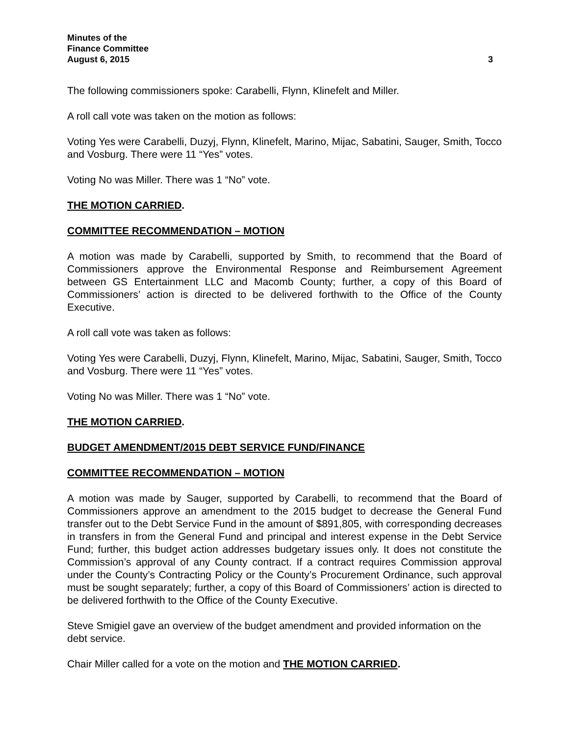Minutes of the
Finance Committee
August 6, 2015 3
The following commissioners spoke: Carabelli, Flynn, Klinefelt and Miller.
A roll call vote was taken on the motion as follows:
Voting Yes were Carabelli, Duzyj, Flynn, Klinefelt, Marino, Mijac, Sabatini, Sauger, Smith, Tocco and Vosburg. There were 11 “Yes” votes.
Voting No was Miller. There was 1 “No” vote.
THE MOTION CARRIED.
COMMITTEE RECOMMENDATION – MOTION
A motion was made by Carabelli, supported by Smith, to recommend that the Board of Commissioners approve the Environmental Response and Reimbursement Agreement between GS Entertainment LLC and Macomb County; further, a copy of this Board of Commissioners’ action is directed to be delivered forthwith to the Office of the County Executive.
A roll call vote was taken as follows:
Voting Yes were Carabelli, Duzyj, Flynn, Klinefelt, Marino, Mijac, Sabatini, Sauger, Smith, Tocco and Vosburg. There were 11 “Yes” votes.
Voting No was Miller. There was 1 “No” vote.
THE MOTION CARRIED.
BUDGET AMENDMENT/2015 DEBT SERVICE FUND/FINANCE
COMMITTEE RECOMMENDATION – MOTION
A motion was made by Sauger, supported by Carabelli, to recommend that the Board of Commissioners approve an amendment to the 2015 budget to decrease the General Fund transfer out to the Debt Service Fund in the amount of $891,805, with corresponding decreases in transfers in from the General Fund and principal and interest expense in the Debt Service Fund; further, this budget action addresses budgetary issues only. It does not constitute the Commission’s approval of any County contract. If a contract requires Commission approval under the County’s Contracting Policy or the County’s Procurement Ordinance, such approval must be sought separately; further, a copy of this Board of Commissioners’ action is directed to be delivered forthwith to the Office of the County Executive.
Steve Smigiel gave an overview of the budget amendment and provided information on the debt service.
Chair Miller called for a vote on the motion and THE MOTION CARRIED.